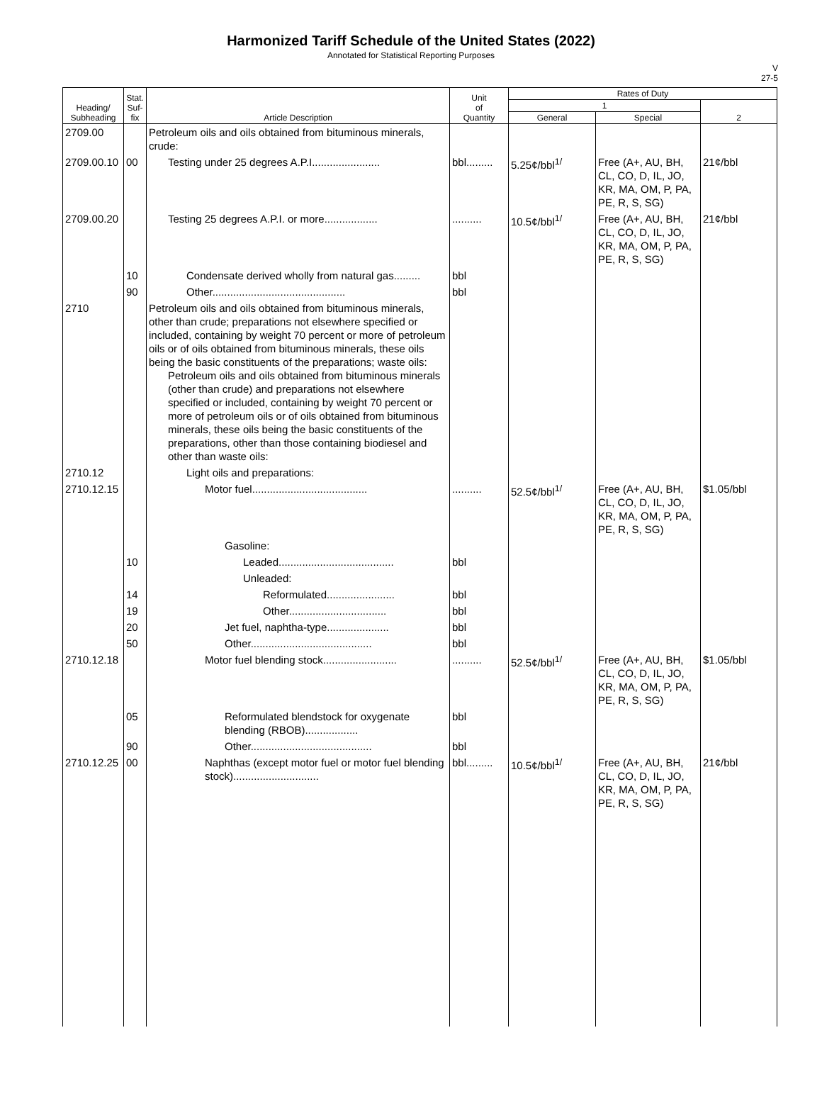Harmonized Tariff Schedule of the United States (2022)
Annotated for Statistical Reporting Purposes
V
27-5
| Heading/ Subheading | Stat. Suf- fix | Article Description | Unit of Quantity | Rates of Duty | | |
| --- | --- | --- | --- | --- | --- | --- |
| | | | | 1 | | 2 |
| | | | | General | Special | |
| 2709.00 | | Petroleum oils and oils obtained from bituminous minerals, crude: | | | | |
| 2709.00.10 | 00 | Testing under 25 degrees A.P.I....................... | bbl......... | 5.25¢/bbl<sup>1/</sup> | Free (A+, AU, BH, CL, CO, D, IL, JO, KR, MA, OM, P, PA, PE, R, S, SG) | 21¢/bbl |
| 2709.00.20 | | Testing 25 degrees A.P.I. or more.................. | .......... | 10.5¢/bbl<sup>1/</sup> | Free (A+, AU, BH, CL, CO, D, IL, JO, KR, MA, OM, P, PA, PE, R, S, SG) | 21¢/bbl |
| | 10 | Condensate derived wholly from natural gas......... | bbl | | | |
| | 90 | Other............................................. | bbl | | | |
| 2710 | | Petroleum oils and oils obtained from bituminous minerals, other than crude; preparations not elsewhere specified or included, containing by weight 70 percent or more of petroleum oils or of oils obtained from bituminous minerals, these oils being the basic constituents of the preparations; waste oils: Petroleum oils and oils obtained from bituminous minerals (other than crude) and preparations not elsewhere specified or included, containing by weight 70 percent or more of petroleum oils or of oils obtained from bituminous minerals, these oils being the basic constituents of the preparations, other than those containing biodiesel and other than waste oils: | | | | |
| 2710.12 | | Light oils and preparations: | | | | |
| 2710.12.15 | | Motor fuel....................................... | .......... | 52.5¢/bbl<sup>1/</sup> | Free (A+, AU, BH, CL, CO, D, IL, JO, KR, MA, OM, P, PA, PE, R, S, SG) | $1.05/bbl |
| | | Gasoline: | | | | |
| | 10 | Leaded....................................... | bbl | | | |
| | | Unleaded: | | | | |
| | 14 | Reformulated....................... | bbl | | | |
| | 19 | Other................................. | bbl | | | |
| | 20 | Jet fuel, naphtha-type..................... | bbl | | | |
| | 50 | Other......................................... | bbl | | | |
| 2710.12.18 | | Motor fuel blending stock......................... | .......... | 52.5¢/bbl<sup>1/</sup> | Free (A+, AU, BH, CL, CO, D, IL, JO, KR, MA, OM, P, PA, PE, R, S, SG) | $1.05/bbl |
| | 05 | Reformulated blendstock for oxygenate blending (RBOB).................. | bbl | | | |
| | 90 | Other......................................... | bbl | | | |
| 2710.12.25 | 00 | Naphthas (except motor fuel or motor fuel blending stock)............................. | bbl......... | 10.5¢/bbl<sup>1/</sup> | Free (A+, AU, BH, CL, CO, D, IL, JO, KR, MA, OM, P, PA, PE, R, S, SG) | 21¢/bbl |